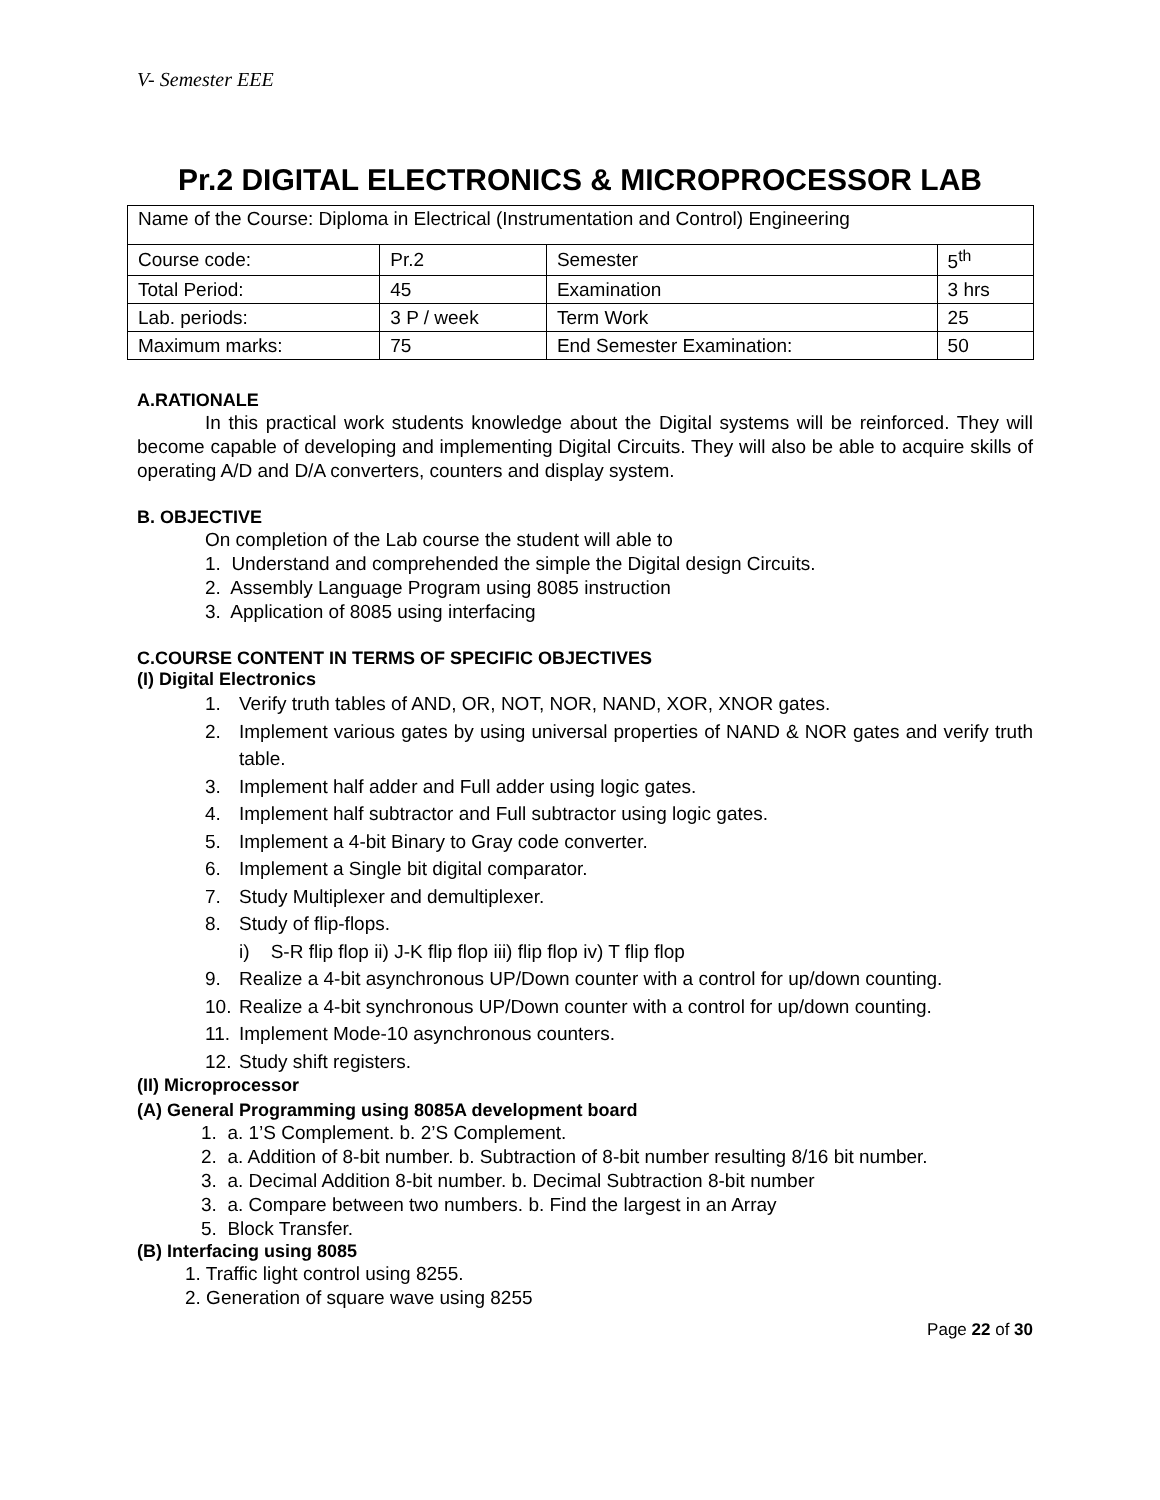V- Semester EEE
Pr.2 DIGITAL ELECTRONICS & MICROPROCESSOR LAB
| Name of the Course: Diploma in Electrical (Instrumentation and Control) Engineering | | | |
| Course code: | Pr.2 | Semester | 5<sup>th</sup> |
| Total Period: | 45 | Examination | 3 hrs |
| Lab. periods: | 3 P / week | Term Work | 25 |
| Maximum marks: | 75 | End Semester Examination: | 50 |
A.RATIONALE
In this practical work students knowledge about the Digital systems will be reinforced. They will become capable of developing and implementing Digital Circuits. They will also be able to acquire skills of operating A/D and D/A converters, counters and display system.
B. OBJECTIVE
On completion of the Lab course the student will able to
1. Understand and comprehended the simple the Digital design Circuits.
2. Assembly Language Program using 8085 instruction
3. Application of 8085 using interfacing
C.COURSE CONTENT IN TERMS OF SPECIFIC OBJECTIVES
(I) Digital Electronics
1. Verify truth tables of AND, OR, NOT, NOR, NAND, XOR, XNOR gates.
2. Implement various gates by using universal properties of NAND & NOR gates and verify truth table.
3. Implement half adder and Full adder using logic gates.
4. Implement half subtractor and Full subtractor using logic gates.
5. Implement a 4-bit Binary to Gray code converter.
6. Implement a Single bit digital comparator.
7. Study Multiplexer and demultiplexer.
8. Study of flip-flops.
i) S-R flip flop ii) J-K flip flop iii) flip flop iv) T flip flop
9. Realize a 4-bit asynchronous UP/Down counter with a control for up/down counting.
10. Realize a 4-bit synchronous UP/Down counter with a control for up/down counting.
11. Implement Mode-10 asynchronous counters.
12. Study shift registers.
(II) Microprocessor
(A) General Programming using 8085A development board
1. a. 1’S Complement. b. 2’S Complement.
2. a. Addition of 8-bit number. b. Subtraction of 8-bit number resulting 8/16 bit number.
3. a. Decimal Addition 8-bit number. b. Decimal Subtraction 8-bit number
3. a. Compare between two numbers. b. Find the largest in an Array
5. Block Transfer.
(B) Interfacing using 8085
1. Traffic light control using 8255.
2. Generation of square wave using 8255
Page 22 of 30